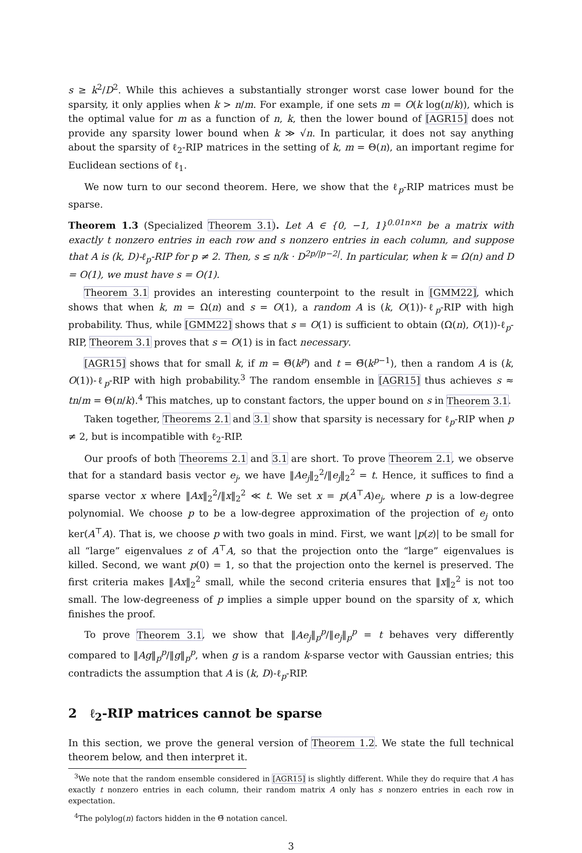s ≥ k<sup>2</sup>/D<sup>2</sup>. While this achieves a substantially stronger worst case lower bound for the sparsity, it only applies when k > n/m. For example, if one sets m = O(k log(n/k)), which is the optimal value for m as a function of n, k, then the lower bound of [AGR15] does not provide any sparsity lower bound when k ≫ √n. In particular, it does not say anything about the sparsity of ℓ<sub>2</sub>-RIP matrices in the setting of k, m = Θ(n), an important regime for Euclidean sections of ℓ<sub>1</sub>.
We now turn to our second theorem. Here, we show that the ℓ<sub>p</sub>-RIP matrices must be sparse.
Theorem 1.3 (Specialized Theorem 3.1). Let A ∈ {0, −1, 1}<sup>0.01n×n</sup> be a matrix with exactly t nonzero entries in each row and s nonzero entries in each column, and suppose that A is (k, D)-ℓ<sub>p</sub>-RIP for p ≠ 2. Then, s ≤ n/k · D<sup>2p/|p−2|</sup>. In particular, when k = Ω(n) and D = O(1), we must have s = O(1).
Theorem 3.1 provides an interesting counterpoint to the result in [GMM22], which shows that when k, m = Ω(n) and s = O(1), a random A is (k, O(1))-ℓ<sub>p</sub>-RIP with high probability. Thus, while [GMM22] shows that s = O(1) is sufficient to obtain (Ω(n), O(1))-ℓ<sub>p</sub>-RIP, Theorem 3.1 proves that s = O(1) is in fact necessary.
[AGR15] shows that for small k, if m = Θ̃(k<sup>p</sup>) and t = Θ̃(k<sup>p−1</sup>), then a random A is (k, O(1))-ℓ<sub>p</sub>-RIP with high probability.<sup>3</sup> The random ensemble in [AGR15] thus achieves s ≈ tn/m = Θ(n/k).<sup>4</sup> This matches, up to constant factors, the upper bound on s in Theorem 3.1.
Taken together, Theorems 2.1 and 3.1 show that sparsity is necessary for ℓ<sub>p</sub>-RIP when p ≠ 2, but is incompatible with ℓ<sub>2</sub>-RIP.
Our proofs of both Theorems 2.1 and 3.1 are short. To prove Theorem 2.1, we observe that for a standard basis vector e<sub>j</sub>, we have ‖Ae<sub>j</sub>‖<sub>2</sub><sup>2</sup>/‖e<sub>j</sub>‖<sub>2</sub><sup>2</sup> = t. Hence, it suffices to find a sparse vector x where ‖Ax‖<sub>2</sub><sup>2</sup>/‖x‖<sub>2</sub><sup>2</sup> ≪ t. We set x = p(A<sup>⊤</sup>A)e<sub>j</sub>, where p is a low-degree polynomial. We choose p to be a low-degree approximation of the projection of e<sub>j</sub> onto ker(A<sup>⊤</sup>A). That is, we choose p with two goals in mind. First, we want |p(z)| to be small for all “large” eigenvalues z of A<sup>⊤</sup>A, so that the projection onto the “large” eigenvalues is killed. Second, we want p(0) = 1, so that the projection onto the kernel is preserved. The first criteria makes ‖Ax‖<sub>2</sub><sup>2</sup> small, while the second criteria ensures that ‖x‖<sub>2</sub><sup>2</sup> is not too small. The low-degreeness of p implies a simple upper bound on the sparsity of x, which finishes the proof.
To prove Theorem 3.1, we show that ‖Ae<sub>j</sub>‖<sub>p</sub><sup>p</sup>/‖e<sub>j</sub>‖<sub>p</sub><sup>p</sup> = t behaves very differently compared to ‖Ag‖<sub>p</sub><sup>p</sup>/‖g‖<sub>p</sub><sup>p</sup>, when g is a random k-sparse vector with Gaussian entries; this contradicts the assumption that A is (k, D)-ℓ<sub>p</sub>-RIP.
2 ℓ<sub>2</sub>-RIP matrices cannot be sparse
In this section, we prove the general version of Theorem 1.2. We state the full technical theorem below, and then interpret it.
<sup>3</sup> We note that the random ensemble considered in [AGR15] is slightly different. While they do require that A has exactly t nonzero entries in each column, their random matrix A only has s nonzero entries in each row in expectation.
<sup>4</sup> The polylog(n) factors hidden in the Θ̃ notation cancel.
3